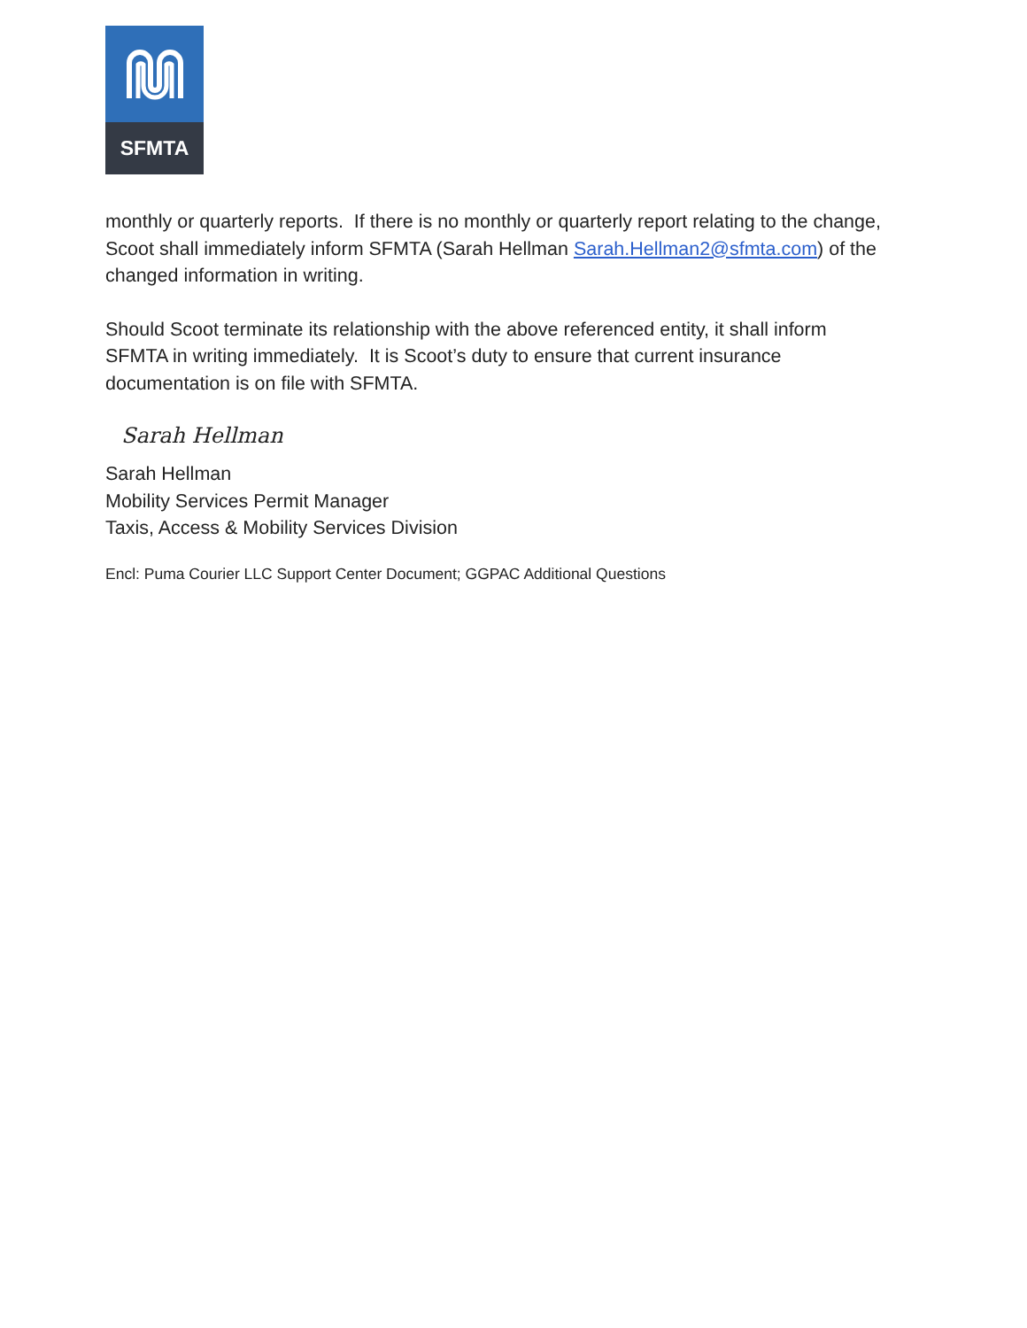SFMTA
monthly or quarterly reports. If there is no monthly or quarterly report relating to the change, Scoot shall immediately inform SFMTA (Sarah Hellman Sarah.Hellman2@sfmta.com) of the changed information in writing.
Should Scoot terminate its relationship with the above referenced entity, it shall inform SFMTA in writing immediately. It is Scoot’s duty to ensure that current insurance documentation is on file with SFMTA.
Sarah Hellman
Sarah Hellman
Mobility Services Permit Manager
Taxis, Access & Mobility Services Division
Encl: Puma Courier LLC Support Center Document; GGPAC Additional Questions